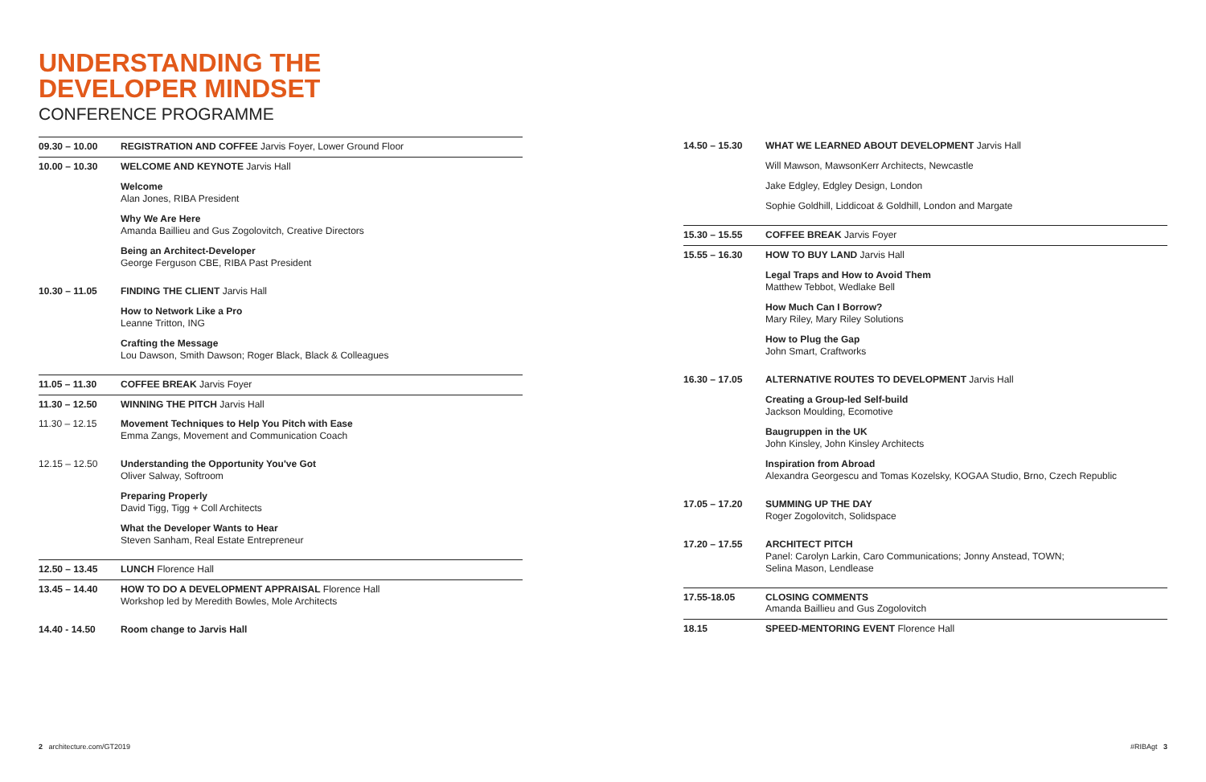UNDERSTANDING THE
DEVELOPER MINDSET
CONFERENCE PROGRAMME
| 09.30 – 10.00 | REGISTRATION AND COFFEE Jarvis Foyer, Lower Ground Floor |
| 10.00 – 10.30 | WELCOME AND KEYNOTE Jarvis Hall Welcome Alan Jones, RIBA President Why We Are Here Amanda Baillieu and Gus Zogolovitch, Creative Directors Being an Architect-Developer George Ferguson CBE, RIBA Past President |
| 10.30 – 11.05 | FINDING THE CLIENT Jarvis Hall How to Network Like a Pro Leanne Tritton, ING Crafting the Message Lou Dawson, Smith Dawson; Roger Black, Black & Colleagues |
| 11.05 – 11.30 | COFFEE BREAK Jarvis Foyer |
| 11.30 – 12.50 | WINNING THE PITCH Jarvis Hall |
| 11.30 – 12.15 | Movement Techniques to Help You Pitch with Ease Emma Zangs, Movement and Communication Coach |
| 12.15 – 12.50 | Understanding the Opportunity You've Got Oliver Salway, Softroom Preparing Properly David Tigg, Tigg + Coll Architects What the Developer Wants to Hear Steven Sanham, Real Estate Entrepreneur |
| 12.50 – 13.45 | LUNCH Florence Hall |
| 13.45 – 14.40 | HOW TO DO A DEVELOPMENT APPRAISAL Florence Hall Workshop led by Meredith Bowles, Mole Architects |
| 14.40 - 14.50 | Room change to Jarvis Hall |
| 14.50 – 15.30 | WHAT WE LEARNED ABOUT DEVELOPMENT Jarvis Hall Will Mawson, MawsonKerr Architects, Newcastle Jake Edgley, Edgley Design, London Sophie Goldhill, Liddicoat & Goldhill, London and Margate |
| 15.30 – 15.55 | COFFEE BREAK Jarvis Foyer |
| 15.55 – 16.30 | HOW TO BUY LAND Jarvis Hall Legal Traps and How to Avoid Them Matthew Tebbot, Wedlake Bell How Much Can I Borrow? Mary Riley, Mary Riley Solutions How to Plug the Gap John Smart, Craftworks |
| 16.30 – 17.05 | ALTERNATIVE ROUTES TO DEVELOPMENT Jarvis Hall Creating a Group-led Self-build Jackson Moulding, Ecomotive Baugruppen in the UK John Kinsley, John Kinsley Architects Inspiration from Abroad Alexandra Georgescu and Tomas Kozelsky, KOGAA Studio, Brno, Czech Republic |
| 17.05 – 17.20 | SUMMING UP THE DAY Roger Zogolovitch, Solidspace |
| 17.20 – 17.55 | ARCHITECT PITCH Panel: Carolyn Larkin, Caro Communications; Jonny Anstead, TOWN; Selina Mason, Lendlease |
| 17.55-18.05 | CLOSING COMMENTS Amanda Baillieu and Gus Zogolovitch |
| 18.15 | SPEED-MENTORING EVENT Florence Hall |
2 architecture.com/GT2019 #RIBAgt 3